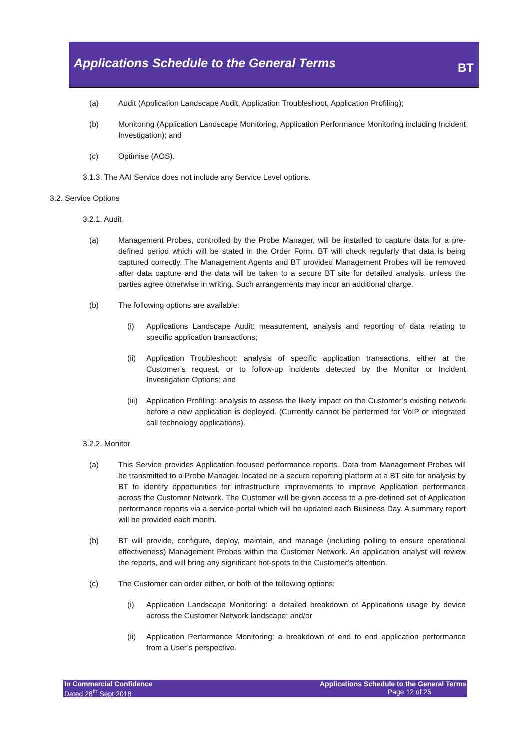Applications Schedule to the General Terms
BT
(a) Audit (Application Landscape Audit, Application Troubleshoot, Application Profiling);
(b) Monitoring (Application Landscape Monitoring, Application Performance Monitoring including Incident Investigation); and
(c) Optimise (AOS).
3.1.3. The AAI Service does not include any Service Level options.
3.2. Service Options
3.2.1. Audit
(a) Management Probes, controlled by the Probe Manager, will be installed to capture data for a pre-defined period which will be stated in the Order Form. BT will check regularly that data is being captured correctly. The Management Agents and BT provided Management Probes will be removed after data capture and the data will be taken to a secure BT site for detailed analysis, unless the parties agree otherwise in writing. Such arrangements may incur an additional charge.
(b) The following options are available:
(i) Applications Landscape Audit: measurement, analysis and reporting of data relating to specific application transactions;
(ii) Application Troubleshoot: analysis of specific application transactions, either at the Customer’s request, or to follow-up incidents detected by the Monitor or Incident Investigation Options; and
(iii) Application Profiling: analysis to assess the likely impact on the Customer’s existing network before a new application is deployed. (Currently cannot be performed for VoIP or integrated call technology applications).
3.2.2. Monitor
(a) This Service provides Application focused performance reports. Data from Management Probes will be transmitted to a Probe Manager, located on a secure reporting platform at a BT site for analysis by BT to identify opportunities for infrastructure improvements to improve Application performance across the Customer Network. The Customer will be given access to a pre-defined set of Application performance reports via a service portal which will be updated each Business Day. A summary report will be provided each month.
(b) BT will provide, configure, deploy, maintain, and manage (including polling to ensure operational effectiveness) Management Probes within the Customer Network. An application analyst will review the reports, and will bring any significant hot-spots to the Customer’s attention.
(c) The Customer can order either, or both of the following options;
(i) Application Landscape Monitoring: a detailed breakdown of Applications usage by device across the Customer Network landscape; and/or
(ii) Application Performance Monitoring: a breakdown of end to end application performance from a User’s perspective.
In Commercial Confidence
Dated 28<sup>th</sup> Sept 2018
Applications Schedule to the General Terms
Page 12 of 25